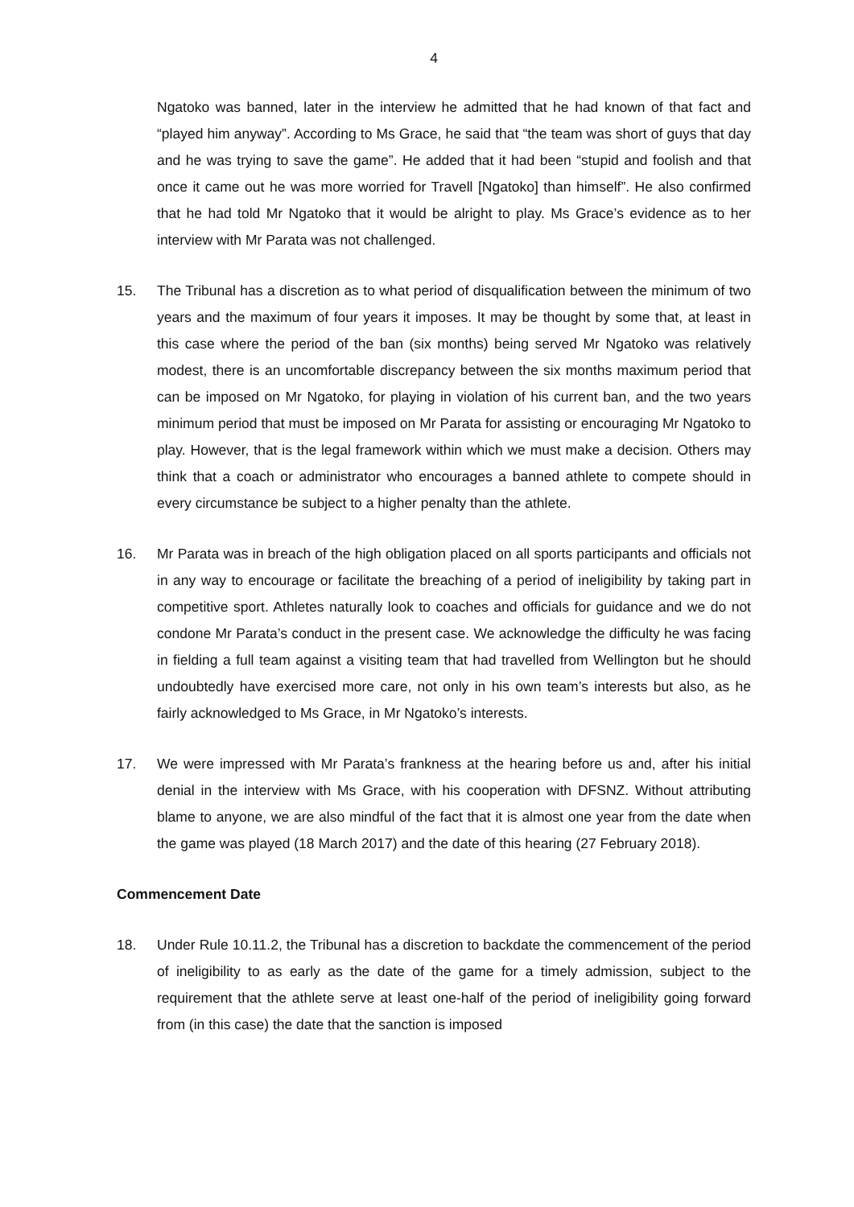4
Ngatoko was banned, later in the interview he admitted that he had known of that fact and “played him anyway”. According to Ms Grace, he said that “the team was short of guys that day and he was trying to save the game”. He added that it had been “stupid and foolish and that once it came out he was more worried for Travell [Ngatoko] than himself”. He also confirmed that he had told Mr Ngatoko that it would be alright to play. Ms Grace’s evidence as to her interview with Mr Parata was not challenged.
15. The Tribunal has a discretion as to what period of disqualification between the minimum of two years and the maximum of four years it imposes. It may be thought by some that, at least in this case where the period of the ban (six months) being served Mr Ngatoko was relatively modest, there is an uncomfortable discrepancy between the six months maximum period that can be imposed on Mr Ngatoko, for playing in violation of his current ban, and the two years minimum period that must be imposed on Mr Parata for assisting or encouraging Mr Ngatoko to play. However, that is the legal framework within which we must make a decision. Others may think that a coach or administrator who encourages a banned athlete to compete should in every circumstance be subject to a higher penalty than the athlete.
16. Mr Parata was in breach of the high obligation placed on all sports participants and officials not in any way to encourage or facilitate the breaching of a period of ineligibility by taking part in competitive sport. Athletes naturally look to coaches and officials for guidance and we do not condone Mr Parata’s conduct in the present case. We acknowledge the difficulty he was facing in fielding a full team against a visiting team that had travelled from Wellington but he should undoubtedly have exercised more care, not only in his own team’s interests but also, as he fairly acknowledged to Ms Grace, in Mr Ngatoko’s interests.
17. We were impressed with Mr Parata’s frankness at the hearing before us and, after his initial denial in the interview with Ms Grace, with his cooperation with DFSNZ. Without attributing blame to anyone, we are also mindful of the fact that it is almost one year from the date when the game was played (18 March 2017) and the date of this hearing (27 February 2018).
Commencement Date
18. Under Rule 10.11.2, the Tribunal has a discretion to backdate the commencement of the period of ineligibility to as early as the date of the game for a timely admission, subject to the requirement that the athlete serve at least one-half of the period of ineligibility going forward from (in this case) the date that the sanction is imposed